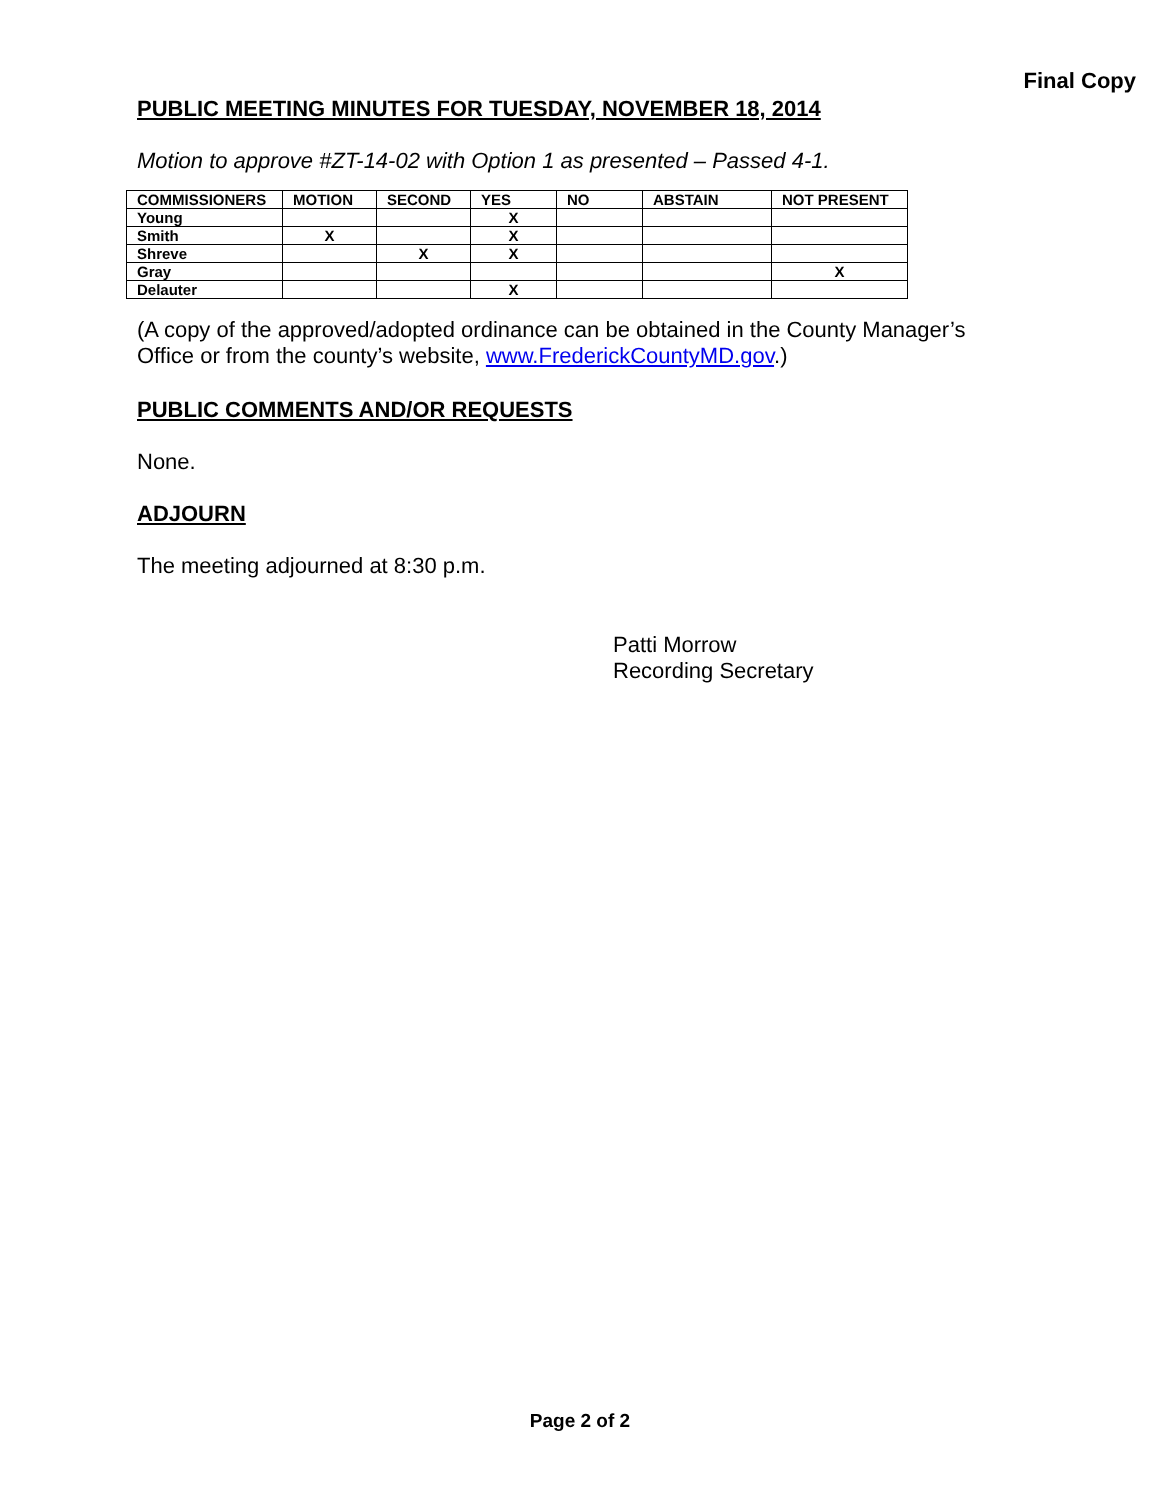Final Copy
PUBLIC MEETING MINUTES FOR TUESDAY, NOVEMBER 18, 2014
Motion to approve #ZT-14-02 with Option 1 as presented – Passed 4-1.
| COMMISSIONERS | MOTION | SECOND | YES | NO | ABSTAIN | NOT PRESENT |
| --- | --- | --- | --- | --- | --- | --- |
| Young | | | X | | | |
| Smith | X | | X | | | |
| Shreve | | X | X | | | |
| Gray | | | | | | X |
| Delauter | | | X | | | |
(A copy of the approved/adopted ordinance can be obtained in the County Manager’s Office or from the county’s website, www.FrederickCountyMD.gov.)
PUBLIC COMMENTS AND/OR REQUESTS
None.
ADJOURN
The meeting adjourned at 8:30 p.m.
Patti Morrow
Recording Secretary
Page 2 of 2